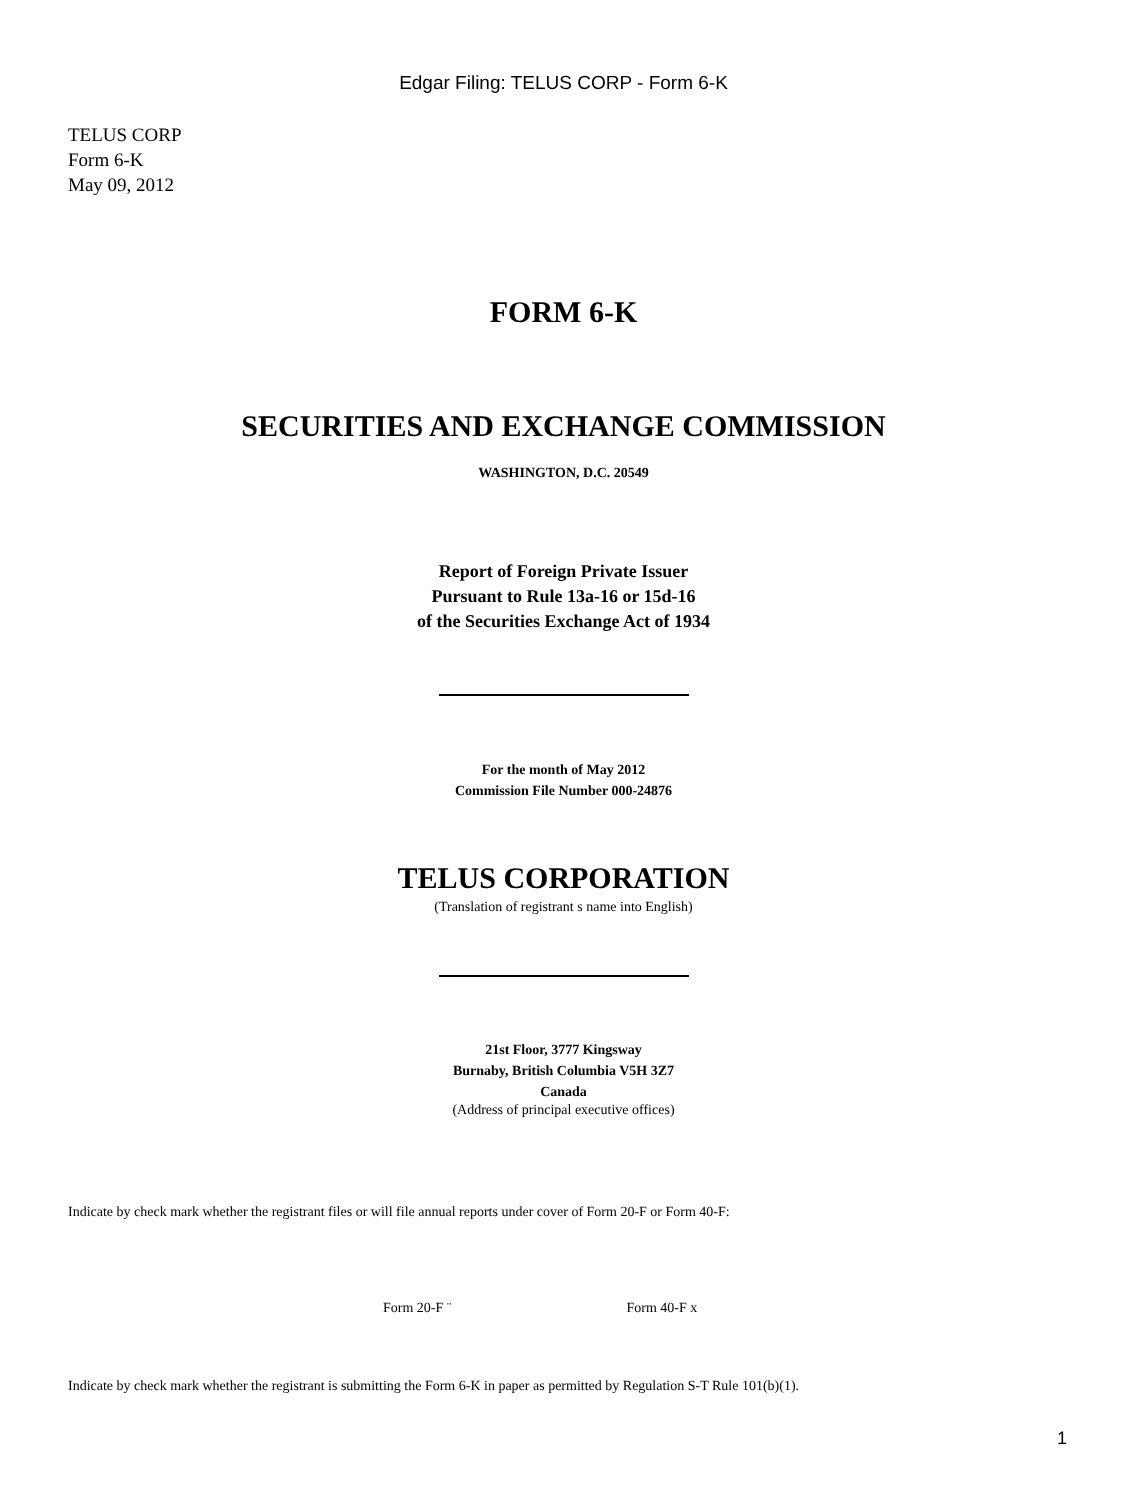Edgar Filing: TELUS CORP - Form 6-K
TELUS CORP
Form 6-K
May 09, 2012
FORM 6-K
SECURITIES AND EXCHANGE COMMISSION
WASHINGTON, D.C. 20549
Report of Foreign Private Issuer
Pursuant to Rule 13a-16 or 15d-16
of the Securities Exchange Act of 1934
For the month of May 2012
Commission File Number 000-24876
TELUS CORPORATION
(Translation of registrant s name into English)
21st Floor, 3777 Kingsway
Burnaby, British Columbia V5H 3Z7
Canada
(Address of principal executive offices)
Indicate by check mark whether the registrant files or will file annual reports under cover of Form 20-F or Form 40-F:
Form 20-F ¨ Form 40-F x
Indicate by check mark whether the registrant is submitting the Form 6-K in paper as permitted by Regulation S-T Rule 101(b)(1).
1